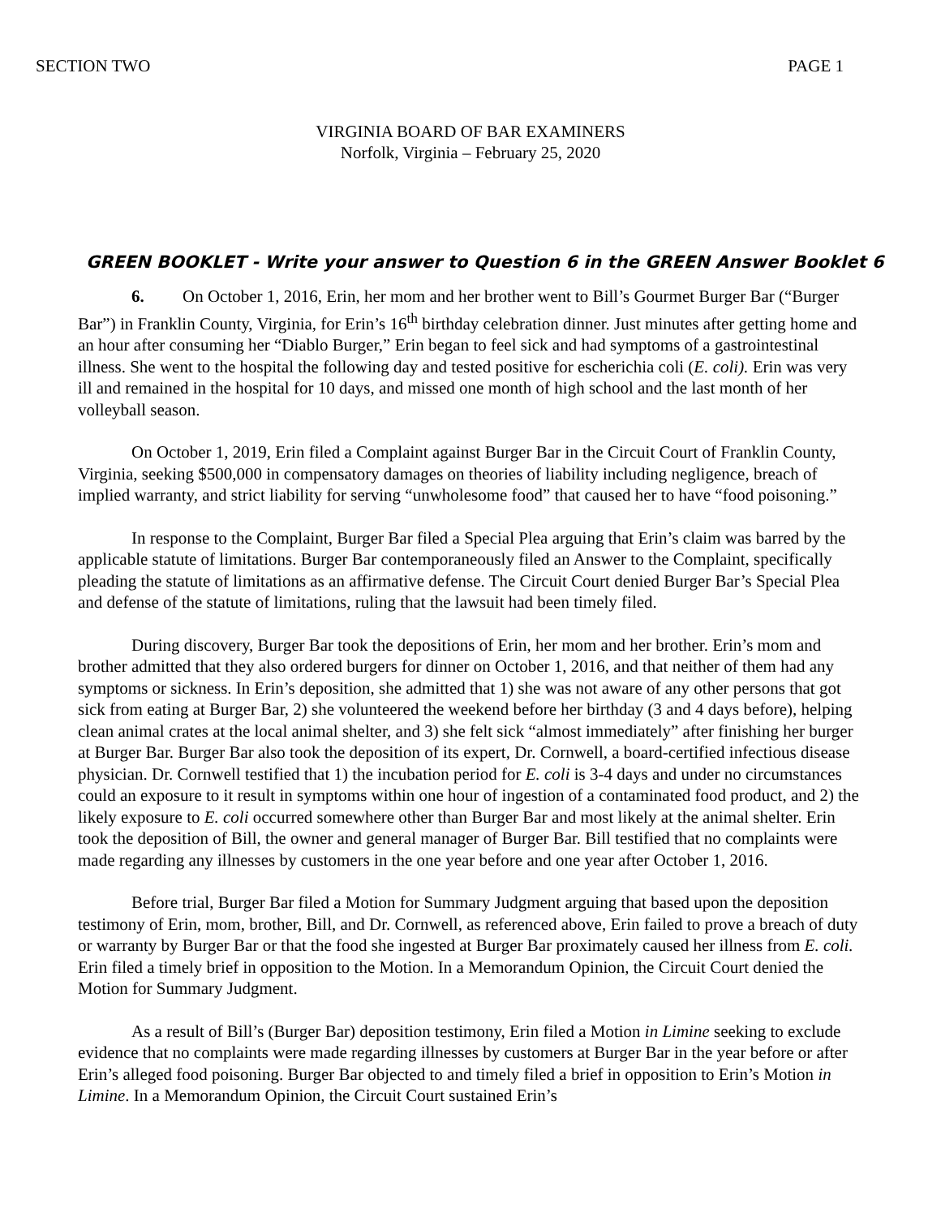SECTION TWO PAGE 1
VIRGINIA BOARD OF BAR EXAMINERS
Norfolk, Virginia – February 25, 2020
GREEN BOOKLET - Write your answer to Question 6 in the GREEN Answer Booklet 6
6. On October 1, 2016, Erin, her mom and her brother went to Bill’s Gourmet Burger Bar (“Burger Bar”) in Franklin County, Virginia, for Erin’s 16<sup>th</sup> birthday celebration dinner. Just minutes after getting home and an hour after consuming her “Diablo Burger,” Erin began to feel sick and had symptoms of a gastrointestinal illness. She went to the hospital the following day and tested positive for escherichia coli (E. coli). Erin was very ill and remained in the hospital for 10 days, and missed one month of high school and the last month of her volleyball season.
On October 1, 2019, Erin filed a Complaint against Burger Bar in the Circuit Court of Franklin County, Virginia, seeking $500,000 in compensatory damages on theories of liability including negligence, breach of implied warranty, and strict liability for serving “unwholesome food” that caused her to have “food poisoning.”
In response to the Complaint, Burger Bar filed a Special Plea arguing that Erin’s claim was barred by the applicable statute of limitations. Burger Bar contemporaneously filed an Answer to the Complaint, specifically pleading the statute of limitations as an affirmative defense. The Circuit Court denied Burger Bar’s Special Plea and defense of the statute of limitations, ruling that the lawsuit had been timely filed.
During discovery, Burger Bar took the depositions of Erin, her mom and her brother. Erin’s mom and brother admitted that they also ordered burgers for dinner on October 1, 2016, and that neither of them had any symptoms or sickness. In Erin’s deposition, she admitted that 1) she was not aware of any other persons that got sick from eating at Burger Bar, 2) she volunteered the weekend before her birthday (3 and 4 days before), helping clean animal crates at the local animal shelter, and 3) she felt sick “almost immediately” after finishing her burger at Burger Bar. Burger Bar also took the deposition of its expert, Dr. Cornwell, a board-certified infectious disease physician. Dr. Cornwell testified that 1) the incubation period for E. coli is 3-4 days and under no circumstances could an exposure to it result in symptoms within one hour of ingestion of a contaminated food product, and 2) the likely exposure to E. coli occurred somewhere other than Burger Bar and most likely at the animal shelter. Erin took the deposition of Bill, the owner and general manager of Burger Bar. Bill testified that no complaints were made regarding any illnesses by customers in the one year before and one year after October 1, 2016.
Before trial, Burger Bar filed a Motion for Summary Judgment arguing that based upon the deposition testimony of Erin, mom, brother, Bill, and Dr. Cornwell, as referenced above, Erin failed to prove a breach of duty or warranty by Burger Bar or that the food she ingested at Burger Bar proximately caused her illness from E. coli. Erin filed a timely brief in opposition to the Motion. In a Memorandum Opinion, the Circuit Court denied the Motion for Summary Judgment.
As a result of Bill’s (Burger Bar) deposition testimony, Erin filed a Motion in Limine seeking to exclude evidence that no complaints were made regarding illnesses by customers at Burger Bar in the year before or after Erin’s alleged food poisoning. Burger Bar objected to and timely filed a brief in opposition to Erin’s Motion in Limine. In a Memorandum Opinion, the Circuit Court sustained Erin’s